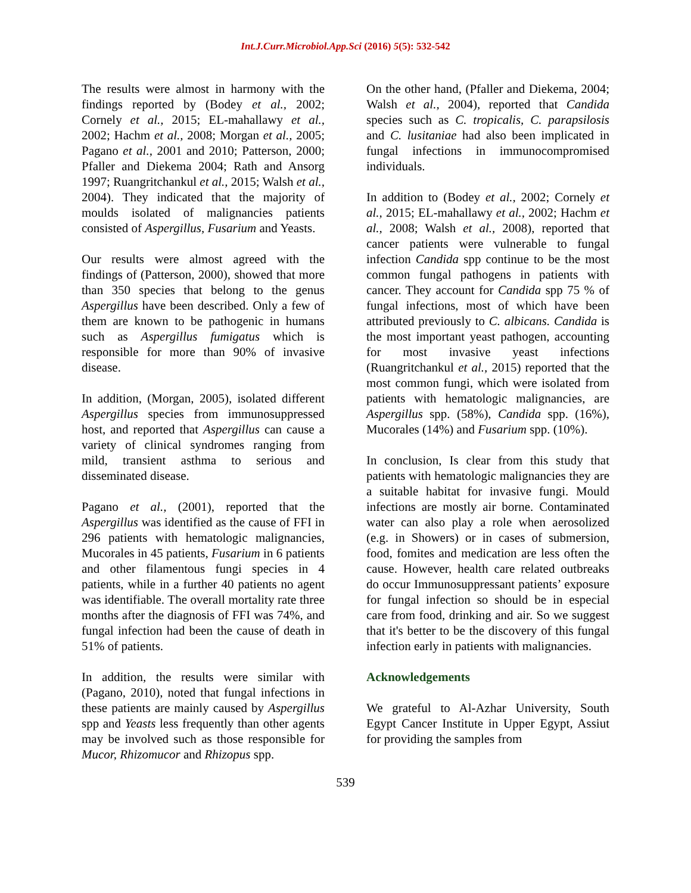Int.J.Curr.Microbiol.App.Sci (2016) 5(5): 532-542
The results were almost in harmony with the findings reported by (Bodey et al., 2002; Cornely et al., 2015; EL-mahallawy et al., 2002; Hachm et al., 2008; Morgan et al., 2005; Pagano et al., 2001 and 2010; Patterson, 2000; Pfaller and Diekema 2004; Rath and Ansorg 1997; Ruangritchankul et al., 2015; Walsh et al., 2004). They indicated that the majority of moulds isolated of malignancies patients consisted of Aspergillus, Fusarium and Yeasts.
Our results were almost agreed with the findings of (Patterson, 2000), showed that more than 350 species that belong to the genus Aspergillus have been described. Only a few of them are known to be pathogenic in humans such as Aspergillus fumigatus which is responsible for more than 90% of invasive disease.
In addition, (Morgan, 2005), isolated different Aspergillus species from immunosuppressed host, and reported that Aspergillus can cause a variety of clinical syndromes ranging from mild, transient asthma to serious and disseminated disease.
Pagano et al., (2001), reported that the Aspergillus was identified as the cause of FFI in 296 patients with hematologic malignancies, Mucorales in 45 patients, Fusarium in 6 patients and other filamentous fungi species in 4 patients, while in a further 40 patients no agent was identifiable. The overall mortality rate three months after the diagnosis of FFI was 74%, and fungal infection had been the cause of death in 51% of patients.
In addition, the results were similar with (Pagano, 2010), noted that fungal infections in these patients are mainly caused by Aspergillus spp and Yeasts less frequently than other agents may be involved such as those responsible for Mucor, Rhizomucor and Rhizopus spp.
On the other hand, (Pfaller and Diekema, 2004; Walsh et al., 2004), reported that Candida species such as C. tropicalis, C. parapsilosis and C. lusitaniae had also been implicated in fungal infections in immunocompromised individuals.
In addition to (Bodey et al., 2002; Cornely et al., 2015; EL-mahallawy et al., 2002; Hachm et al., 2008; Walsh et al., 2008), reported that cancer patients were vulnerable to fungal infection Candida spp continue to be the most common fungal pathogens in patients with cancer. They account for Candida spp 75 % of fungal infections, most of which have been attributed previously to C. albicans. Candida is the most important yeast pathogen, accounting for most invasive yeast infections (Ruangritchankul et al., 2015) reported that the most common fungi, which were isolated from patients with hematologic malignancies, are Aspergillus spp. (58%), Candida spp. (16%), Mucorales (14%) and Fusarium spp. (10%).
In conclusion, Is clear from this study that patients with hematologic malignancies they are a suitable habitat for invasive fungi. Mould infections are mostly air borne. Contaminated water can also play a role when aerosolized (e.g. in Showers) or in cases of submersion, food, fomites and medication are less often the cause. However, health care related outbreaks do occur Immunosuppressant patients’ exposure for fungal infection so should be in especial care from food, drinking and air. So we suggest that it's better to be the discovery of this fungal infection early in patients with malignancies.
Acknowledgements
We grateful to Al-Azhar University, South Egypt Cancer Institute in Upper Egypt, Assiut for providing the samples from
539